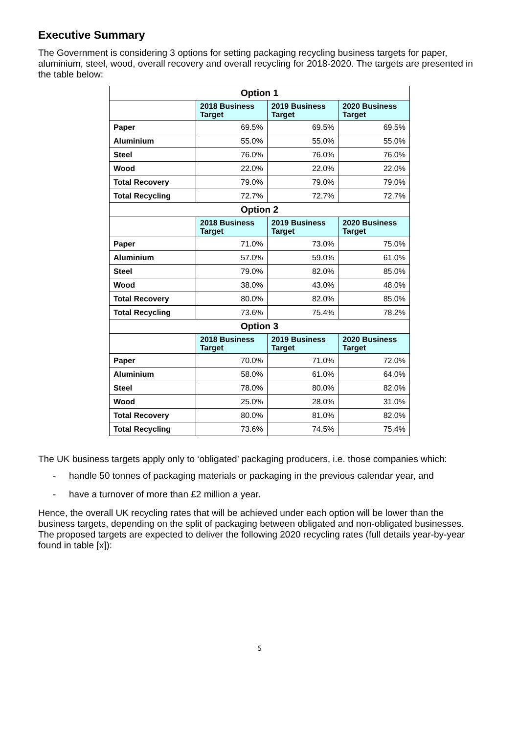Executive Summary
The Government is considering 3 options for setting packaging recycling business targets for paper, aluminium, steel, wood, overall recovery and overall recycling for 2018-2020. The targets are presented in the table below:
| Option 1 | | | |
| --- | --- | --- | --- |
| | 2018 Business Target | 2019 Business Target | 2020 Business Target |
| Paper | 69.5% | 69.5% | 69.5% |
| Aluminium | 55.0% | 55.0% | 55.0% |
| Steel | 76.0% | 76.0% | 76.0% |
| Wood | 22.0% | 22.0% | 22.0% |
| Total Recovery | 79.0% | 79.0% | 79.0% |
| Total Recycling | 72.7% | 72.7% | 72.7% |
| Option 2 | | | |
| | 2018 Business Target | 2019 Business Target | 2020 Business Target |
| Paper | 71.0% | 73.0% | 75.0% |
| Aluminium | 57.0% | 59.0% | 61.0% |
| Steel | 79.0% | 82.0% | 85.0% |
| Wood | 38.0% | 43.0% | 48.0% |
| Total Recovery | 80.0% | 82.0% | 85.0% |
| Total Recycling | 73.6% | 75.4% | 78.2% |
| Option 3 | | | |
| | 2018 Business Target | 2019 Business Target | 2020 Business Target |
| Paper | 70.0% | 71.0% | 72.0% |
| Aluminium | 58.0% | 61.0% | 64.0% |
| Steel | 78.0% | 80.0% | 82.0% |
| Wood | 25.0% | 28.0% | 31.0% |
| Total Recovery | 80.0% | 81.0% | 82.0% |
| Total Recycling | 73.6% | 74.5% | 75.4% |
The UK business targets apply only to ‘obligated’ packaging producers, i.e. those companies which:
- handle 50 tonnes of packaging materials or packaging in the previous calendar year, and
- have a turnover of more than £2 million a year.
Hence, the overall UK recycling rates that will be achieved under each option will be lower than the business targets, depending on the split of packaging between obligated and non-obligated businesses. The proposed targets are expected to deliver the following 2020 recycling rates (full details year-by-year found in table [x]):
5